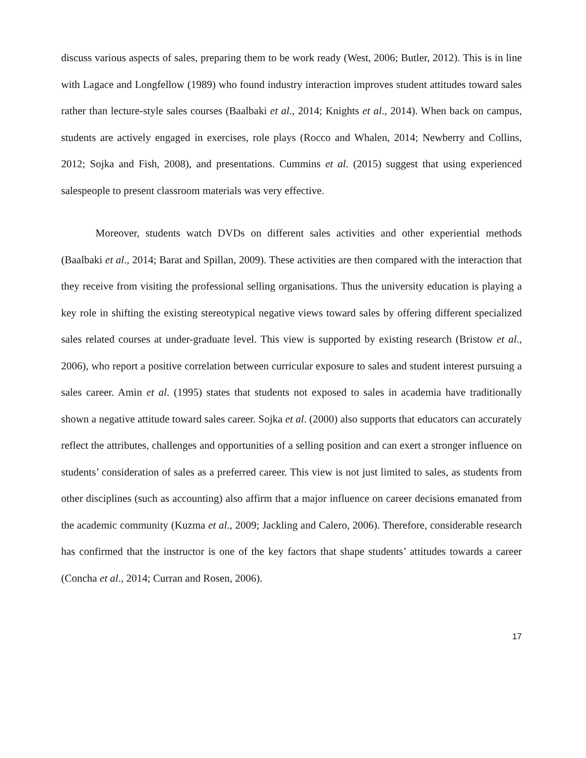discuss various aspects of sales, preparing them to be work ready (West, 2006; Butler, 2012). This is in line with Lagace and Longfellow (1989) who found industry interaction improves student attitudes toward sales rather than lecture-style sales courses (Baalbaki et al., 2014; Knights et al., 2014). When back on campus, students are actively engaged in exercises, role plays (Rocco and Whalen, 2014; Newberry and Collins, 2012; Sojka and Fish, 2008), and presentations. Cummins et al. (2015) suggest that using experienced salespeople to present classroom materials was very effective.
Moreover, students watch DVDs on different sales activities and other experiential methods (Baalbaki et al., 2014; Barat and Spillan, 2009). These activities are then compared with the interaction that they receive from visiting the professional selling organisations. Thus the university education is playing a key role in shifting the existing stereotypical negative views toward sales by offering different specialized sales related courses at under-graduate level. This view is supported by existing research (Bristow et al., 2006), who report a positive correlation between curricular exposure to sales and student interest pursuing a sales career. Amin et al. (1995) states that students not exposed to sales in academia have traditionally shown a negative attitude toward sales career. Sojka et al. (2000) also supports that educators can accurately reflect the attributes, challenges and opportunities of a selling position and can exert a stronger influence on students’ consideration of sales as a preferred career. This view is not just limited to sales, as students from other disciplines (such as accounting) also affirm that a major influence on career decisions emanated from the academic community (Kuzma et al., 2009; Jackling and Calero, 2006). Therefore, considerable research has confirmed that the instructor is one of the key factors that shape students’ attitudes towards a career (Concha et al., 2014; Curran and Rosen, 2006).
17